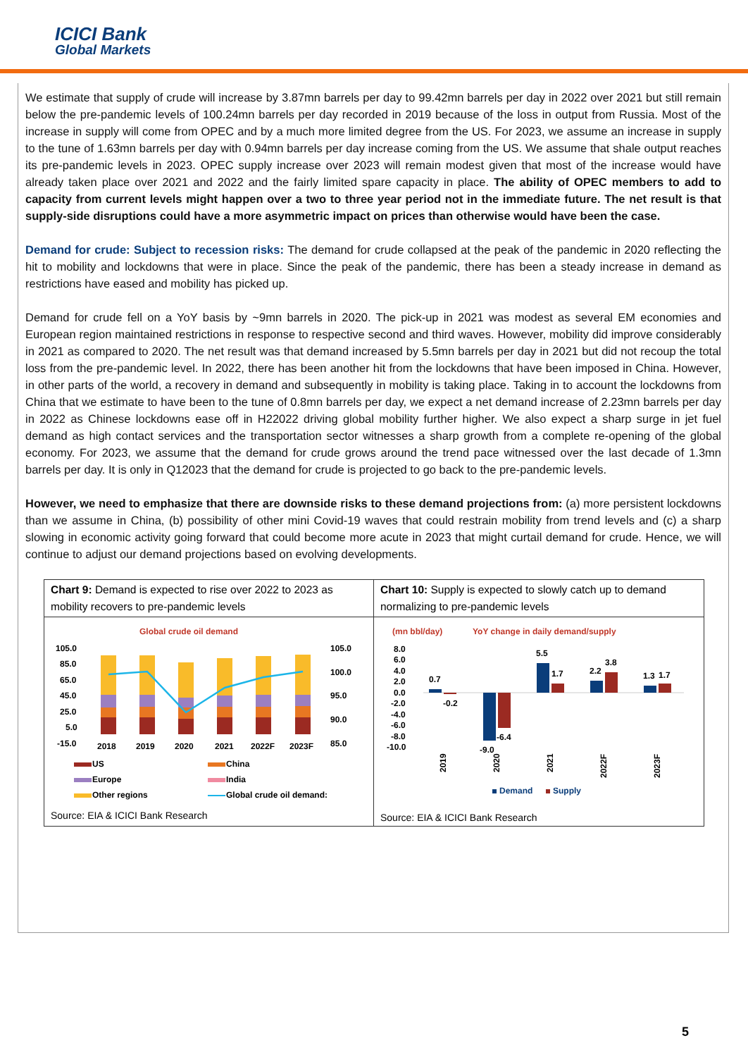ICICI Bank
Global Markets
We estimate that supply of crude will increase by 3.87mn barrels per day to 99.42mn barrels per day in 2022 over 2021 but still remain below the pre-pandemic levels of 100.24mn barrels per day recorded in 2019 because of the loss in output from Russia. Most of the increase in supply will come from OPEC and by a much more limited degree from the US. For 2023, we assume an increase in supply to the tune of 1.63mn barrels per day with 0.94mn barrels per day increase coming from the US. We assume that shale output reaches its pre-pandemic levels in 2023. OPEC supply increase over 2023 will remain modest given that most of the increase would have already taken place over 2021 and 2022 and the fairly limited spare capacity in place. The ability of OPEC members to add to capacity from current levels might happen over a two to three year period not in the immediate future. The net result is that supply-side disruptions could have a more asymmetric impact on prices than otherwise would have been the case.
Demand for crude: Subject to recession risks: The demand for crude collapsed at the peak of the pandemic in 2020 reflecting the hit to mobility and lockdowns that were in place. Since the peak of the pandemic, there has been a steady increase in demand as restrictions have eased and mobility has picked up.
Demand for crude fell on a YoY basis by ~9mn barrels in 2020. The pick-up in 2021 was modest as several EM economies and European region maintained restrictions in response to respective second and third waves. However, mobility did improve considerably in 2021 as compared to 2020. The net result was that demand increased by 5.5mn barrels per day in 2021 but did not recoup the total loss from the pre-pandemic level. In 2022, there has been another hit from the lockdowns that have been imposed in China. However, in other parts of the world, a recovery in demand and subsequently in mobility is taking place. Taking in to account the lockdowns from China that we estimate to have been to the tune of 0.8mn barrels per day, we expect a net demand increase of 2.23mn barrels per day in 2022 as Chinese lockdowns ease off in H22022 driving global mobility further higher. We also expect a sharp surge in jet fuel demand as high contact services and the transportation sector witnesses a sharp growth from a complete re-opening of the global economy. For 2023, we assume that the demand for crude grows around the trend pace witnessed over the last decade of 1.3mn barrels per day. It is only in Q12023 that the demand for crude is projected to go back to the pre-pandemic levels.
However, we need to emphasize that there are downside risks to these demand projections from: (a) more persistent lockdowns than we assume in China, (b) possibility of other mini Covid-19 waves that could restrain mobility from trend levels and (c) a sharp slowing in economic activity going forward that could become more acute in 2023 that might curtail demand for crude. Hence, we will continue to adjust our demand projections based on evolving developments.
Chart 9: Demand is expected to rise over 2022 to 2023 as mobility recovers to pre-pandemic levels
Global crude oil demand
105.0
85.0
65.0
45.0
25.0
5.0
-15.0
105.0
100.0
95.0
90.0
85.0
2018
2019
2020
2021
2022F
2023F
US
China
Europe
India
Other regions
Global crude oil demand:
Source: EIA & ICICI Bank Research
Chart 10: Supply is expected to slowly catch up to demand normalizing to pre-pandemic levels
(mn bbl/day)
YoY change in daily demand/supply
8.0
6.0
4.0
2.0
0.0
-2.0
-4.0
-6.0
-8.0
-10.0
0.7
-0.2
-9.0
-6.4
5.5
1.7
2.2
3.8
1.3
1.7
2019
2020
2021
2022F
2023F
Demand
Supply
Source: EIA & ICICI Bank Research
5